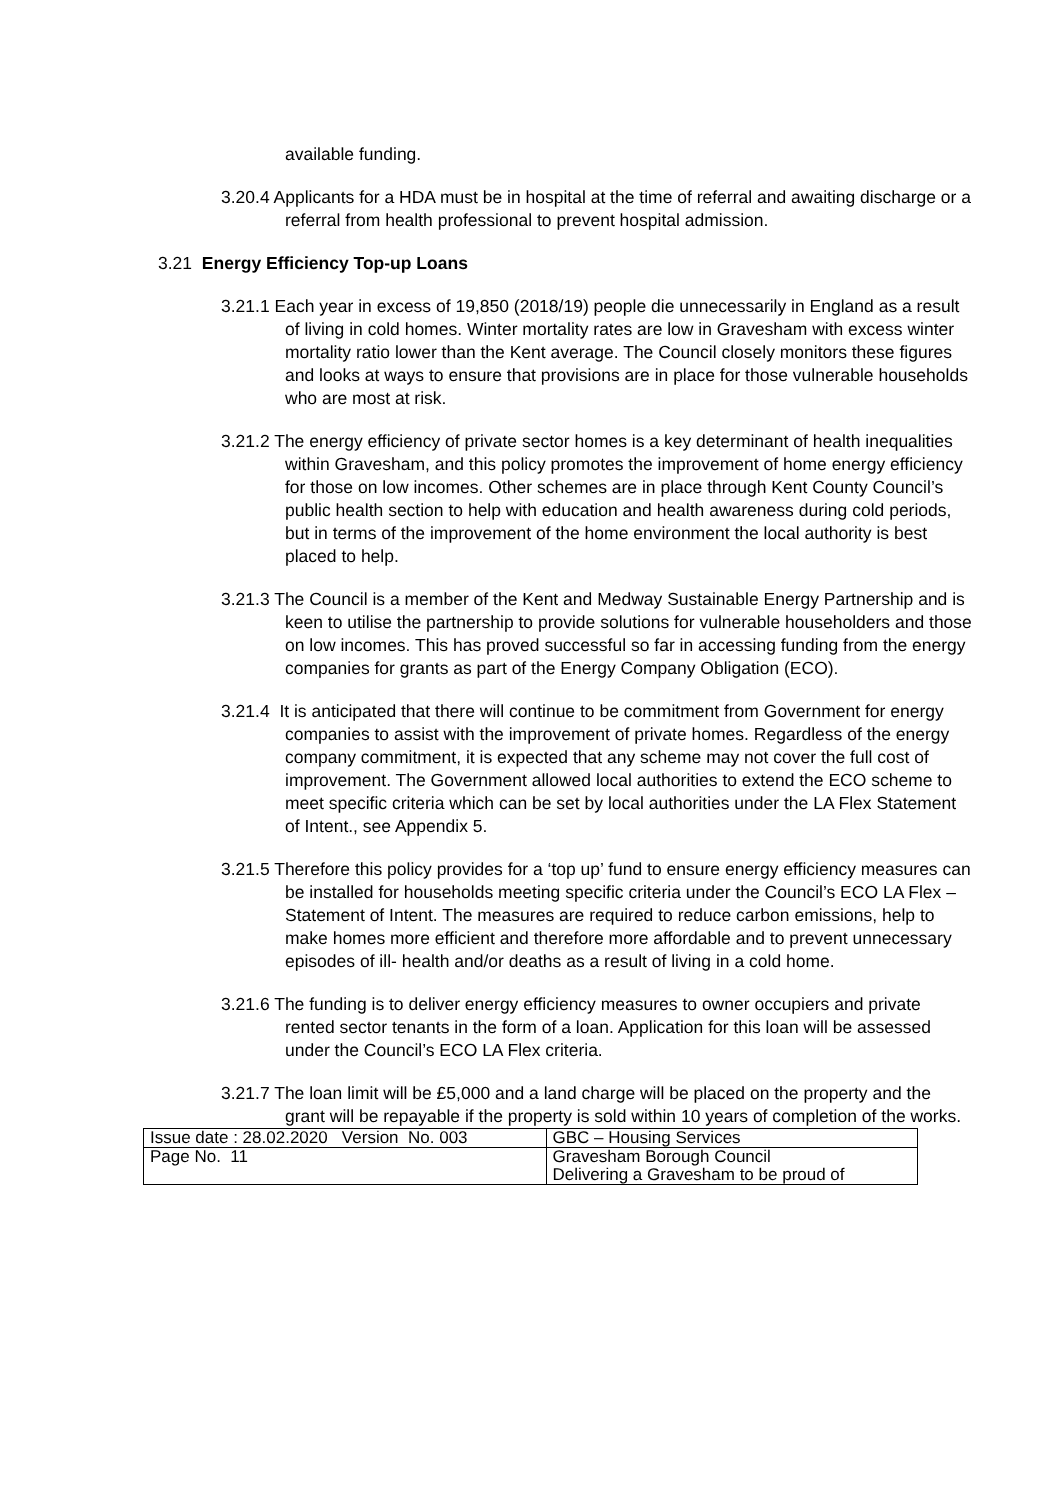available funding.
3.20.4 Applicants for a HDA must be in hospital at the time of referral and awaiting discharge or a referral from health professional to prevent hospital admission.
3.21 Energy Efficiency Top-up Loans
3.21.1 Each year in excess of 19,850 (2018/19) people die unnecessarily in England as a result of living in cold homes. Winter mortality rates are low in Gravesham with excess winter mortality ratio lower than the Kent average. The Council closely monitors these figures and looks at ways to ensure that provisions are in place for those vulnerable households who are most at risk.
3.21.2 The energy efficiency of private sector homes is a key determinant of health inequalities within Gravesham, and this policy promotes the improvement of home energy efficiency for those on low incomes. Other schemes are in place through Kent County Council’s public health section to help with education and health awareness during cold periods, but in terms of the improvement of the home environment the local authority is best placed to help.
3.21.3 The Council is a member of the Kent and Medway Sustainable Energy Partnership and is keen to utilise the partnership to provide solutions for vulnerable householders and those on low incomes. This has proved successful so far in accessing funding from the energy companies for grants as part of the Energy Company Obligation (ECO).
3.21.4 It is anticipated that there will continue to be commitment from Government for energy companies to assist with the improvement of private homes. Regardless of the energy company commitment, it is expected that any scheme may not cover the full cost of improvement. The Government allowed local authorities to extend the ECO scheme to meet specific criteria which can be set by local authorities under the LA Flex Statement of Intent., see Appendix 5.
3.21.5 Therefore this policy provides for a ‘top up’ fund to ensure energy efficiency measures can be installed for households meeting specific criteria under the Council’s ECO LA Flex – Statement of Intent. The measures are required to reduce carbon emissions, help to make homes more efficient and therefore more affordable and to prevent unnecessary episodes of ill- health and/or deaths as a result of living in a cold home.
3.21.6 The funding is to deliver energy efficiency measures to owner occupiers and private rented sector tenants in the form of a loan. Application for this loan will be assessed under the Council’s ECO LA Flex criteria.
3.21.7 The loan limit will be £5,000 and a land charge will be placed on the property and the grant will be repayable if the property is sold within 10 years of completion of the works.
| Issue date : 28.02.2020 Version No. 003 | GBC – Housing Services |
| Page No. 11 | Gravesham Borough Council Delivering a Gravesham to be proud of |